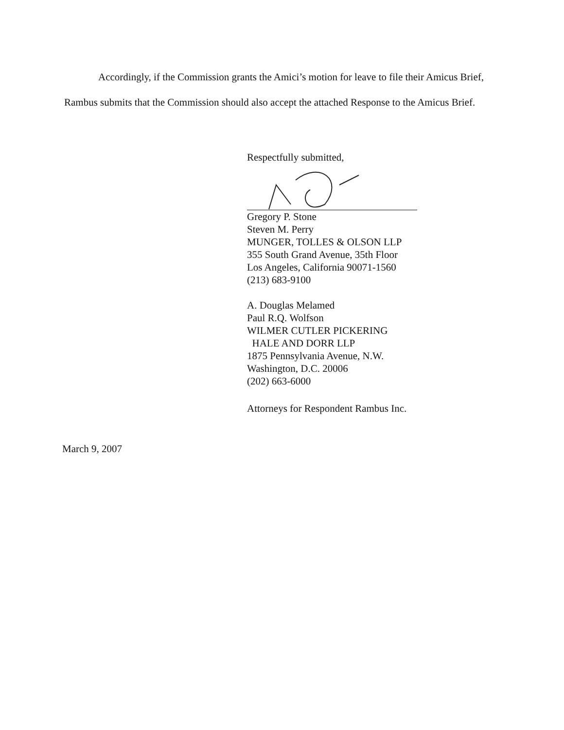Accordingly, if the Commission grants the Amici’s motion for leave to file their Amicus Brief, Rambus submits that the Commission should also accept the attached Response to the Amicus Brief.
Respectfully submitted,
Gregory P. Stone
Steven M. Perry
MUNGER, TOLLES & OLSON LLP
355 South Grand Avenue, 35th Floor
Los Angeles, California 90071-1560
(213) 683-9100
A. Douglas Melamed
Paul R.Q. Wolfson
WILMER CUTLER PICKERING
HALE AND DORR LLP
1875 Pennsylvania Avenue, N.W.
Washington, D.C. 20006
(202) 663-6000
Attorneys for Respondent Rambus Inc.
March 9, 2007